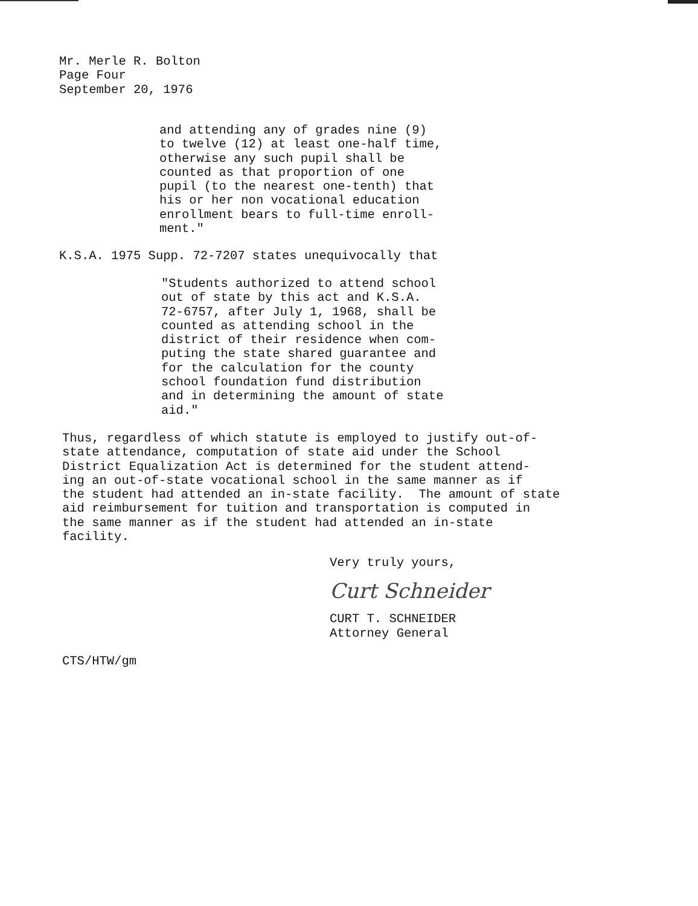Mr. Merle R. Bolton Page Four September 20, 1976
and attending any of grades nine (9) to twelve (12) at least one-half time, otherwise any such pupil shall be counted as that proportion of one pupil (to the nearest one-tenth) that his or her non vocational education enrollment bears to full-time enroll- ment."
K.S.A. 1975 Supp. 72-7207 states unequivocally that
"Students authorized to attend school out of state by this act and K.S.A. 72-6757, after July 1, 1968, shall be counted as attending school in the district of their residence when com- puting the state shared guarantee and for the calculation for the county school foundation fund distribution and in determining the amount of state aid."
Thus, regardless of which statute is employed to justify out-of- state attendance, computation of state aid under the School District Equalization Act is determined for the student attend- ing an out-of-state vocational school in the same manner as if the student had attended an in-state facility. The amount of state aid reimbursement for tuition and transportation is computed in the same manner as if the student had attended an in-state facility.
Very truly yours,
Curt Schneider
CURT T. SCHNEIDER Attorney General
CTS/HTW/gm